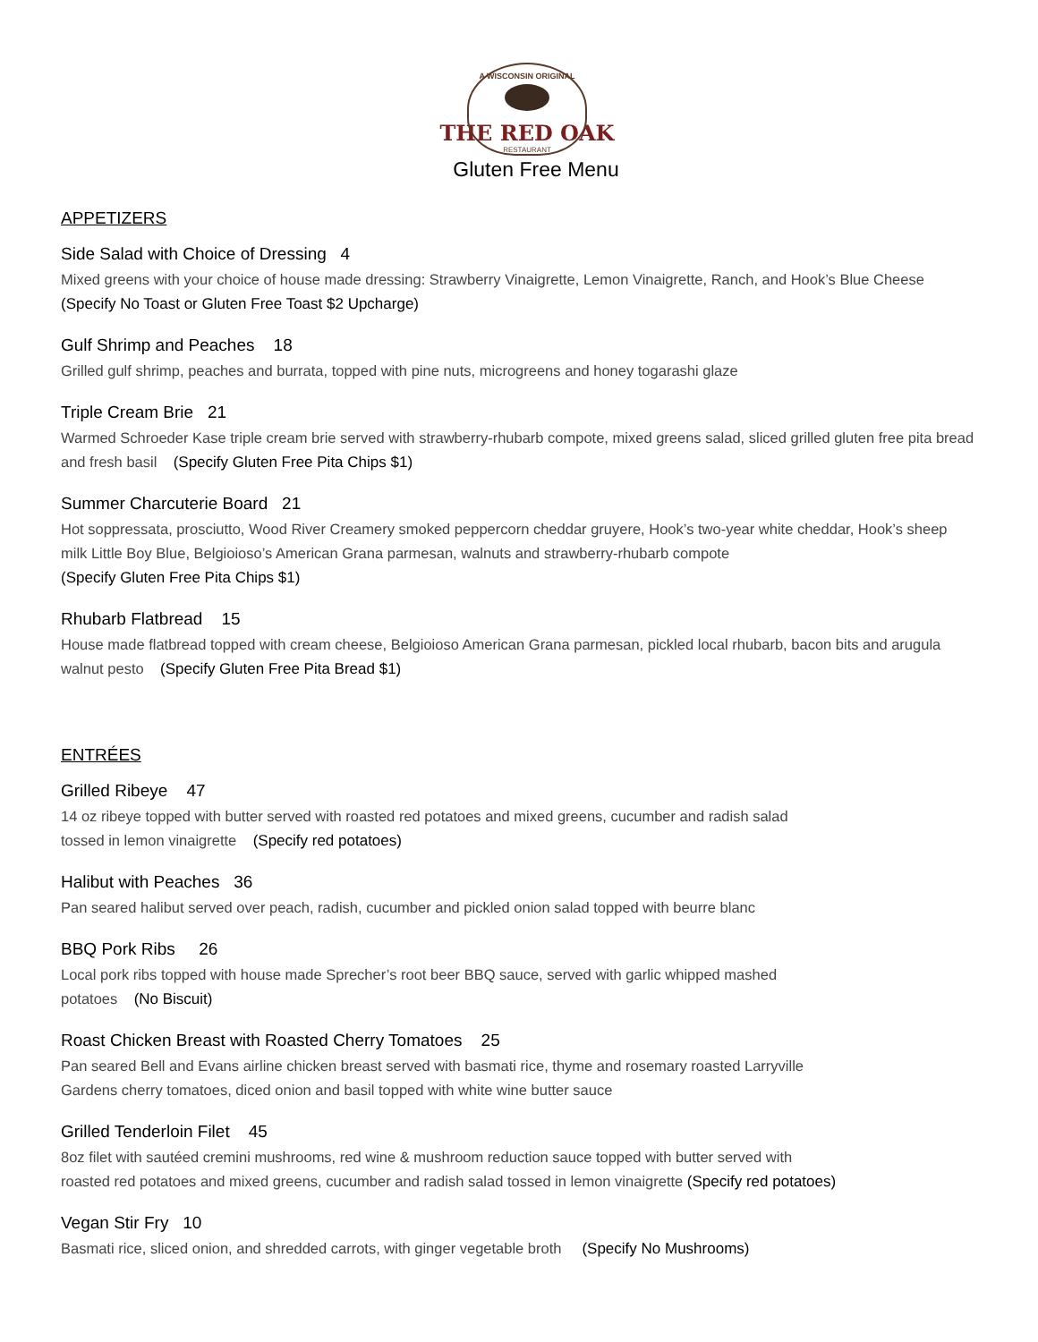A WISCONSIN ORIGINAL
THE RED OAK
RESTAURANT
Gluten Free Menu
APPETIZERS
Side Salad with Choice of Dressing 4
Mixed greens with your choice of house made dressing: Strawberry Vinaigrette, Lemon Vinaigrette, Ranch, and Hook’s Blue Cheese (Specify No Toast or Gluten Free Toast $2 Upcharge)
Gulf Shrimp and Peaches 18
Grilled gulf shrimp, peaches and burrata, topped with pine nuts, microgreens and honey togarashi glaze
Triple Cream Brie 21
Warmed Schroeder Kase triple cream brie served with strawberry-rhubarb compote, mixed greens salad, sliced grilled gluten free pita bread and fresh basil (Specify Gluten Free Pita Chips $1)
Summer Charcuterie Board 21
Hot soppressata, prosciutto, Wood River Creamery smoked peppercorn cheddar gruyere, Hook’s two-year white cheddar, Hook’s sheep milk Little Boy Blue, Belgioioso’s American Grana parmesan, walnuts and strawberry-rhubarb compote
(Specify Gluten Free Pita Chips $1)
Rhubarb Flatbread 15
House made flatbread topped with cream cheese, Belgioioso American Grana parmesan, pickled local rhubarb, bacon bits and arugula walnut pesto (Specify Gluten Free Pita Bread $1)
ENTRÉES
Grilled Ribeye 47
14 oz ribeye topped with butter served with roasted red potatoes and mixed greens, cucumber and radish salad
tossed in lemon vinaigrette (Specify red potatoes)
Halibut with Peaches 36
Pan seared halibut served over peach, radish, cucumber and pickled onion salad topped with beurre blanc
BBQ Pork Ribs 26
Local pork ribs topped with house made Sprecher’s root beer BBQ sauce, served with garlic whipped mashed
potatoes (No Biscuit)
Roast Chicken Breast with Roasted Cherry Tomatoes 25
Pan seared Bell and Evans airline chicken breast served with basmati rice, thyme and rosemary roasted Larryville
Gardens cherry tomatoes, diced onion and basil topped with white wine butter sauce
Grilled Tenderloin Filet 45
8oz filet with sautéed cremini mushrooms, red wine & mushroom reduction sauce topped with butter served with
roasted red potatoes and mixed greens, cucumber and radish salad tossed in lemon vinaigrette (Specify red potatoes)
Vegan Stir Fry 10
Basmati rice, sliced onion, and shredded carrots, with ginger vegetable broth (Specify No Mushrooms)